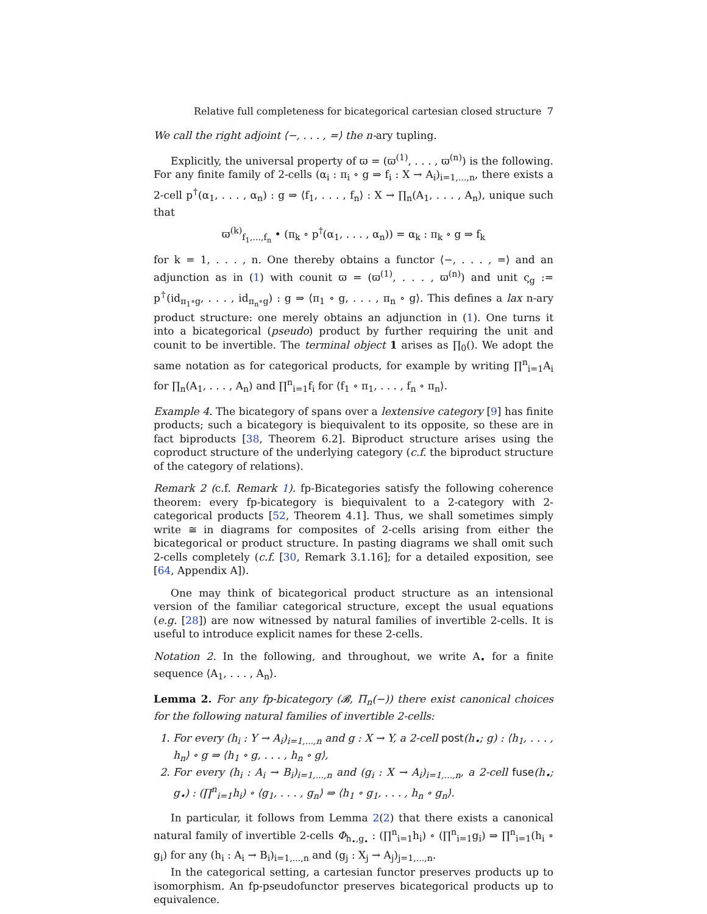Relative full completeness for bicategorical cartesian closed structure 7
We call the right adjoint ⟨−, . . . , =⟩ the n-ary tupling.
Explicitly, the universal property of ϖ = (ϖ<sup>(1)</sup>, . . . , ϖ<sup>(n)</sup>) is the following. For any finite family of 2-cells (α<sub>i</sub> : π<sub>i</sub> ∘ g ⇒ f<sub>i</sub> : X → A<sub>i</sub>)<sub>i=1,...,n</sub>, there exists a 2-cell p<sup>†</sup>(α<sub>1</sub>, . . . , α<sub>n</sub>) : g ⇒ ⟨f<sub>1</sub>, . . . , f<sub>n</sub>⟩ : X → ∏<sub>n</sub>(A<sub>1</sub>, . . . , A<sub>n</sub>), unique such that
ϖ<sup>(k)</sup><sub>f<sub>1</sub>,...,f<sub>n</sub></sub> • (π<sub>k</sub> ∘ p<sup>†</sup>(α<sub>1</sub>, . . . , α<sub>n</sub>)) = α<sub>k</sub> : π<sub>k</sub> ∘ g ⇒ f<sub>k</sub>
for k = 1, . . . , n. One thereby obtains a functor ⟨−, . . . , =⟩ and an adjunction as in (1) with counit ϖ = (ϖ<sup>(1)</sup>, . . . , ϖ<sup>(n)</sup>) and unit ς<sub>g</sub> := p<sup>†</sup>(id<sub>π<sub>1</sub>∘g</sub>, . . . , id<sub>π<sub>n</sub>∘g</sub>) : g ⇒ ⟨π<sub>1</sub> ∘ g, . . . , π<sub>n</sub> ∘ g⟩. This defines a lax n-ary product structure: one merely obtains an adjunction in (1). One turns it into a bicategorical (pseudo) product by further requiring the unit and counit to be invertible. The terminal object 1 arises as ∏<sub>0</sub>(). We adopt the same notation as for categorical products, for example by writing ∏<sup>n</sup><sub>i=1</sub>A<sub>i</sub> for ∏<sub>n</sub>(A<sub>1</sub>, . . . , A<sub>n</sub>) and ∏<sup>n</sup><sub>i=1</sub>f<sub>i</sub> for ⟨f<sub>1</sub> ∘ π<sub>1</sub>, . . . , f<sub>n</sub> ∘ π<sub>n</sub>⟩.
Example 4. The bicategory of spans over a lextensive category [9] has finite products; such a bicategory is biequivalent to its opposite, so these are in fact biproducts [38, Theorem 6.2]. Biproduct structure arises using the coproduct structure of the underlying category (c.f. the biproduct structure of the category of relations).
Remark 2 (c.f. Remark 1). fp-Bicategories satisfy the following coherence theorem: every fp-bicategory is biequivalent to a 2-category with 2-categorical products [52, Theorem 4.1]. Thus, we shall sometimes simply write ≅ in diagrams for composites of 2-cells arising from either the bicategorical or product structure. In pasting diagrams we shall omit such 2-cells completely (c.f. [30, Remark 3.1.16]; for a detailed exposition, see [64, Appendix A]).
One may think of bicategorical product structure as an intensional version of the familiar categorical structure, except the usual equations (e.g. [28]) are now witnessed by natural families of invertible 2-cells. It is useful to introduce explicit names for these 2-cells.
Notation 2. In the following, and throughout, we write A<sub>•</sub> for a finite sequence ⟨A<sub>1</sub>, . . . , A<sub>n</sub>⟩.
Lemma 2. For any fp-bicategory (𝓑, Π<sub>n</sub>(−)) there exist canonical choices for the following natural families of invertible 2-cells:
1. For every (h<sub>i</sub> : Y → A<sub>i</sub>)<sub>i=1,...,n</sub> and g : X → Y, a 2-cell post(h<sub>•</sub>; g) : ⟨h<sub>1</sub>, . . . , h<sub>n</sub>⟩ ∘ g ⇒ ⟨h<sub>1</sub> ∘ g, . . . , h<sub>n</sub> ∘ g⟩,
2. For every (h<sub>i</sub> : A<sub>i</sub> → B<sub>i</sub>)<sub>i=1,...,n</sub> and (g<sub>i</sub> : X → A<sub>i</sub>)<sub>i=1,...,n</sub>, a 2-cell fuse(h<sub>•</sub>; g<sub>•</sub>) : (∏<sup>n</sup><sub>i=1</sub>h<sub>i</sub>) ∘ ⟨g<sub>1</sub>, . . . , g<sub>n</sub>⟩ ⇒ ⟨h<sub>1</sub> ∘ g<sub>1</sub>, . . . , h<sub>n</sub> ∘ g<sub>n</sub>⟩.
In particular, it follows from Lemma 2(2) that there exists a canonical natural family of invertible 2-cells Φ<sub>h<sub>•</sub>,g<sub>•</sub></sub> : (∏<sup>n</sup><sub>i=1</sub>h<sub>i</sub>) ∘ (∏<sup>n</sup><sub>i=1</sub>g<sub>i</sub>) ⇒ ∏<sup>n</sup><sub>i=1</sub>(h<sub>i</sub> ∘ g<sub>i</sub>) for any (h<sub>i</sub> : A<sub>i</sub> → B<sub>i</sub>)<sub>i=1,...,n</sub> and (g<sub>j</sub> : X<sub>j</sub> → A<sub>j</sub>)<sub>j=1,...,n</sub>.
In the categorical setting, a cartesian functor preserves products up to isomorphism. An fp-pseudofunctor preserves bicategorical products up to equivalence.